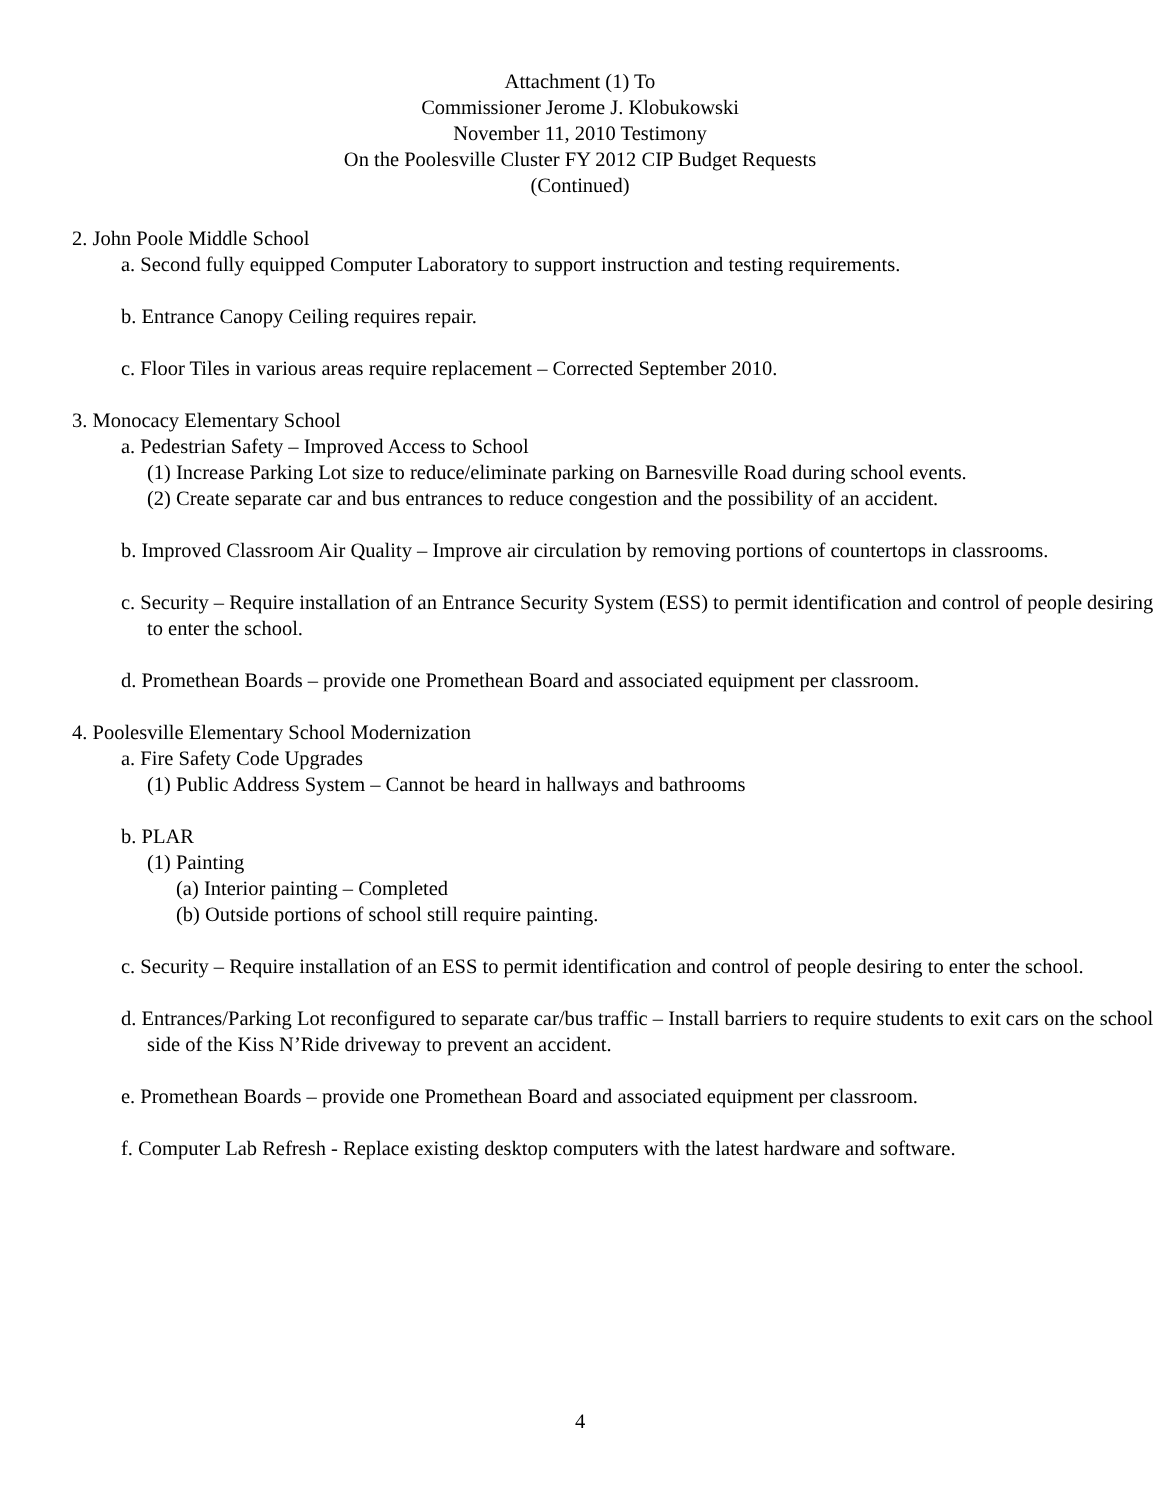Attachment (1) To
Commissioner Jerome J. Klobukowski
November 11, 2010 Testimony
On the Poolesville Cluster FY 2012 CIP Budget Requests
(Continued)
2. John Poole Middle School
a. Second fully equipped Computer Laboratory to support instruction and testing requirements.
b. Entrance Canopy Ceiling requires repair.
c. Floor Tiles in various areas require replacement – Corrected September 2010.
3. Monocacy Elementary School
a. Pedestrian Safety – Improved Access to School
(1) Increase Parking Lot size to reduce/eliminate parking on Barnesville Road during school events.
(2) Create separate car and bus entrances to reduce congestion and the possibility of an accident.
b. Improved Classroom Air Quality – Improve air circulation by removing portions of countertops in classrooms.
c. Security – Require installation of an Entrance Security System (ESS) to permit identification and control of people desiring to enter the school.
d. Promethean Boards – provide one Promethean Board and associated equipment per classroom.
4. Poolesville Elementary School Modernization
a. Fire Safety Code Upgrades
(1) Public Address System – Cannot be heard in hallways and bathrooms
b. PLAR
(1) Painting
(a) Interior painting – Completed
(b) Outside portions of school still require painting.
c. Security – Require installation of an ESS to permit identification and control of people desiring to enter the school.
d. Entrances/Parking Lot reconfigured to separate car/bus traffic – Install barriers to require students to exit cars on the school side of the Kiss N’Ride driveway to prevent an accident.
e. Promethean Boards – provide one Promethean Board and associated equipment per classroom.
f. Computer Lab Refresh - Replace existing desktop computers with the latest hardware and software.
4